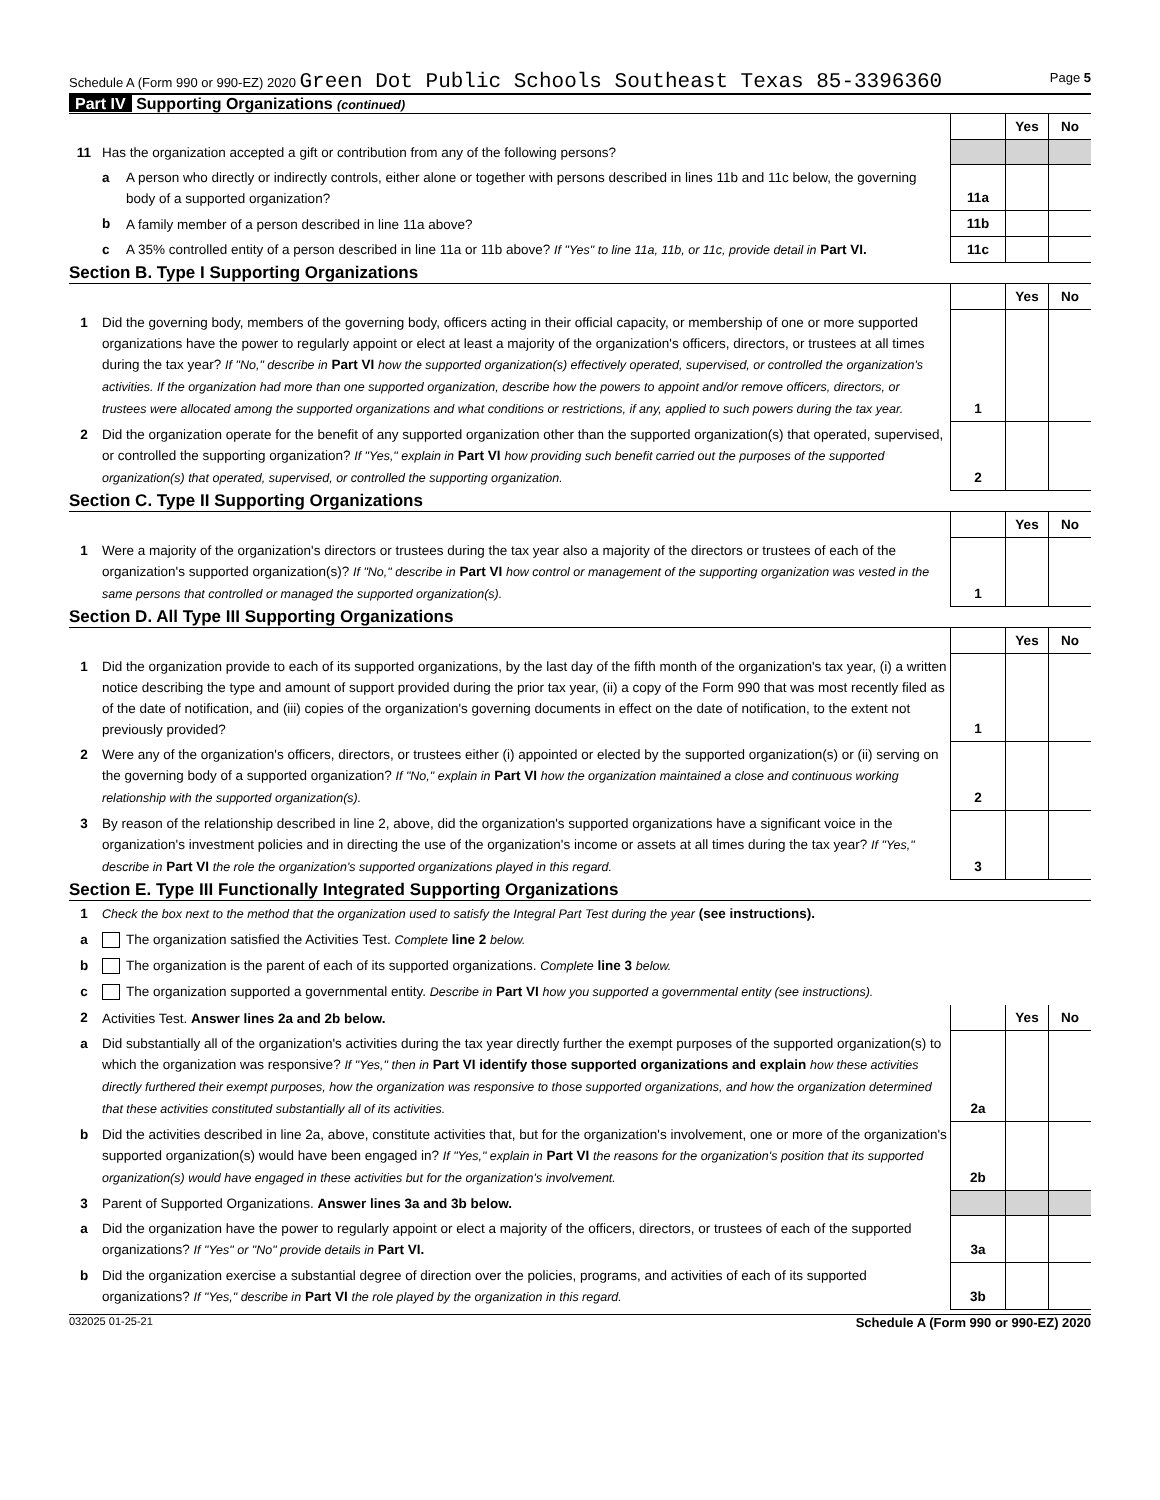Schedule A (Form 990 or 990-EZ) 2020 Green Dot Public Schools Southeast Texas 85-3396360 Page 5
Part IV Supporting Organizations (continued)
| | | | | Yes | No |
| 11 | Has the organization accepted a gift or contribution from any of the following persons? | | | | |
| | a | A person who directly or indirectly controls, either alone or together with persons described in lines 11b and 11c below, the governing body of a supported organization? | 11a | | |
| | b | A family member of a person described in line 11a above? | 11b | | |
| | c | A 35% controlled entity of a person described in line 11a or 11b above? If "Yes" to line 11a, 11b, or 11c, provide detail in Part VI. | 11c | | |
Section B. Type I Supporting Organizations
| | | | Yes | No |
| 1 | Did the governing body, members of the governing body, officers acting in their official capacity, or membership of one or more supported organizations have the power to regularly appoint or elect at least a majority of the organization's officers, directors, or trustees at all times during the tax year? If "No," describe in Part VI how the supported organization(s) effectively operated, supervised, or controlled the organization's activities. If the organization had more than one supported organization, describe how the powers to appoint and/or remove officers, directors, or trustees were allocated among the supported organizations and what conditions or restrictions, if any, applied to such powers during the tax year. | 1 | | |
| 2 | Did the organization operate for the benefit of any supported organization other than the supported organization(s) that operated, supervised, or controlled the supporting organization? If "Yes," explain in Part VI how providing such benefit carried out the purposes of the supported organization(s) that operated, supervised, or controlled the supporting organization. | 2 | | |
Section C. Type II Supporting Organizations
| | | | Yes | No |
| 1 | Were a majority of the organization's directors or trustees during the tax year also a majority of the directors or trustees of each of the organization's supported organization(s)? If "No," describe in Part VI how control or management of the supporting organization was vested in the same persons that controlled or managed the supported organization(s). | 1 | | |
Section D. All Type III Supporting Organizations
| | | | Yes | No |
| 1 | Did the organization provide to each of its supported organizations, by the last day of the fifth month of the organization's tax year, (i) a written notice describing the type and amount of support provided during the prior tax year, (ii) a copy of the Form 990 that was most recently filed as of the date of notification, and (iii) copies of the organization's governing documents in effect on the date of notification, to the extent not previously provided? | 1 | | |
| 2 | Were any of the organization's officers, directors, or trustees either (i) appointed or elected by the supported organization(s) or (ii) serving on the governing body of a supported organization? If "No," explain in Part VI how the organization maintained a close and continuous working relationship with the supported organization(s). | 2 | | |
| 3 | By reason of the relationship described in line 2, above, did the organization's supported organizations have a significant voice in the organization's investment policies and in directing the use of the organization's income or assets at all times during the tax year? If "Yes," describe in Part VI the role the organization's supported organizations played in this regard. | 3 | | |
Section E. Type III Functionally Integrated Supporting Organizations
| 1 | Check the box next to the method that the organization used to satisfy the Integral Part Test during the year (see instructions). | | | |
| a | The organization satisfied the Activities Test. Complete line 2 below. | | | |
| b | The organization is the parent of each of its supported organizations. Complete line 3 below. | | | |
| c | The organization supported a governmental entity. Describe in Part VI how you supported a governmental entity (see instructions). | | | |
| 2 | Activities Test. Answer lines 2a and 2b below. | | Yes | No |
| a | Did substantially all of the organization's activities during the tax year directly further the exempt purposes of the supported organization(s) to which the organization was responsive? If "Yes," then in Part VI identify those supported organizations and explain how these activities directly furthered their exempt purposes, how the organization was responsive to those supported organizations, and how the organization determined that these activities constituted substantially all of its activities. | 2a | | |
| b | Did the activities described in line 2a, above, constitute activities that, but for the organization's involvement, one or more of the organization's supported organization(s) would have been engaged in? If "Yes," explain in Part VI the reasons for the organization's position that its supported organization(s) would have engaged in these activities but for the organization's involvement. | 2b | | |
| 3 | Parent of Supported Organizations. Answer lines 3a and 3b below. | | | |
| a | Did the organization have the power to regularly appoint or elect a majority of the officers, directors, or trustees of each of the supported organizations? If "Yes" or "No" provide details in Part VI. | 3a | | |
| b | Did the organization exercise a substantial degree of direction over the policies, programs, and activities of each of its supported organizations? If "Yes," describe in Part VI the role played by the organization in this regard. | 3b | | |
032025 01-25-21 Schedule A (Form 990 or 990-EZ) 2020